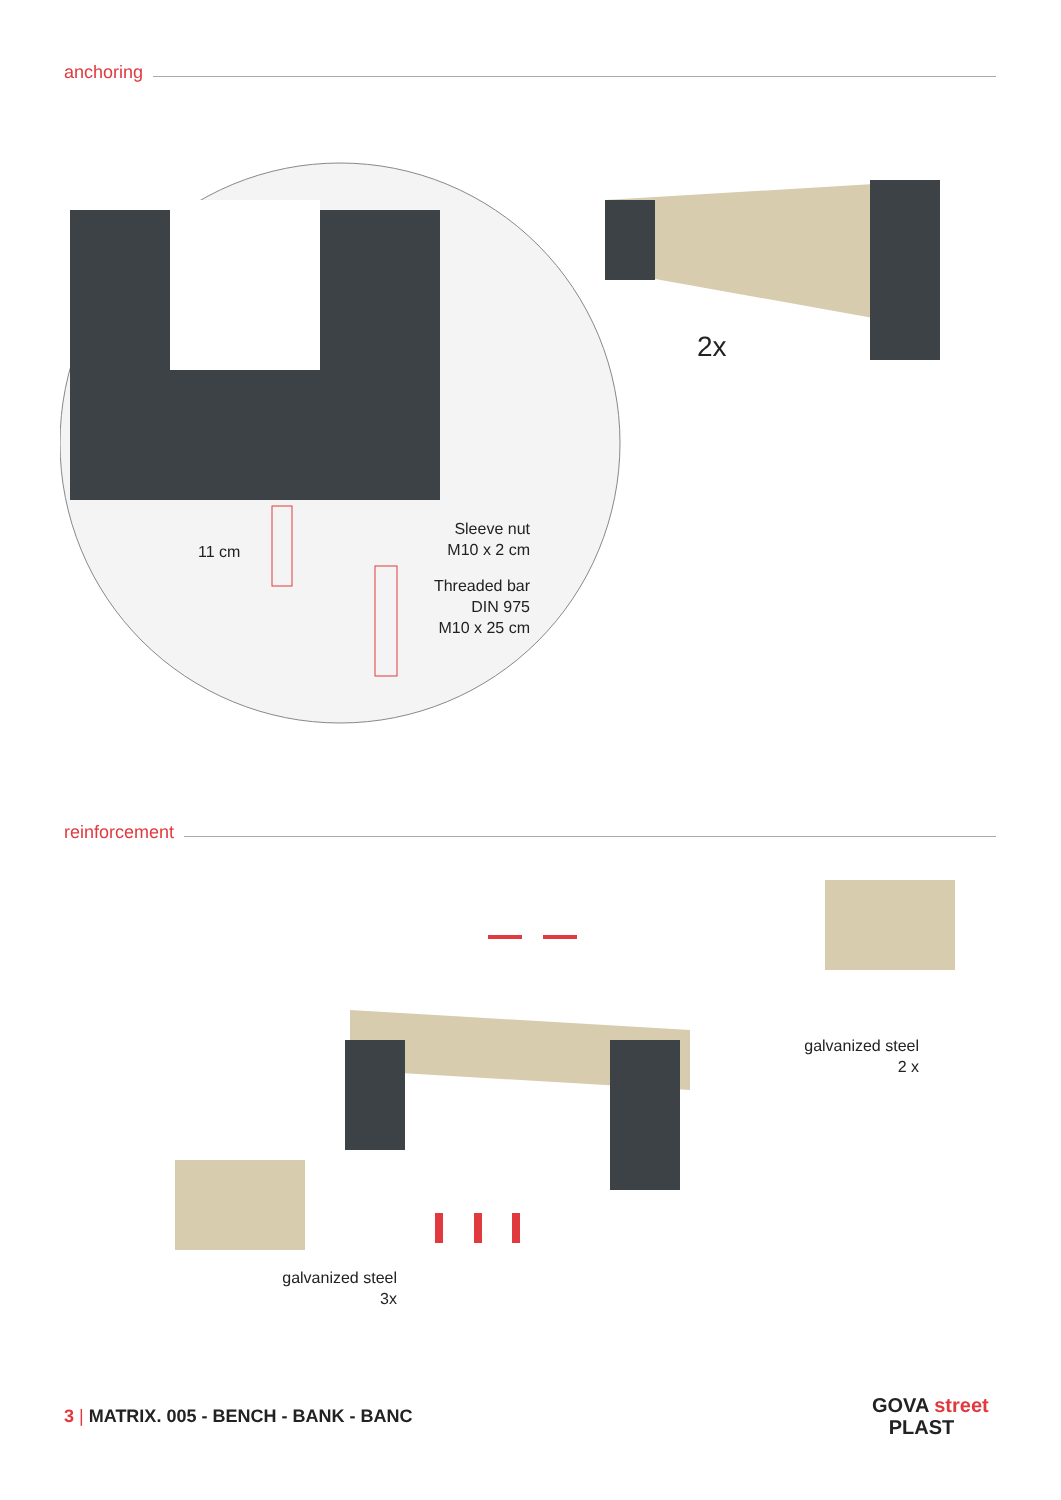anchoring
2x
11 cm
Sleeve nut
M10 x 2 cm
Threaded bar
DIN 975
M10 x 25 cm
reinforcement
galvanized steel
2 x
galvanized steel
3x
3 | MATRIX. 005 - BENCH - BANK - BANC
GOVA street
PLAST